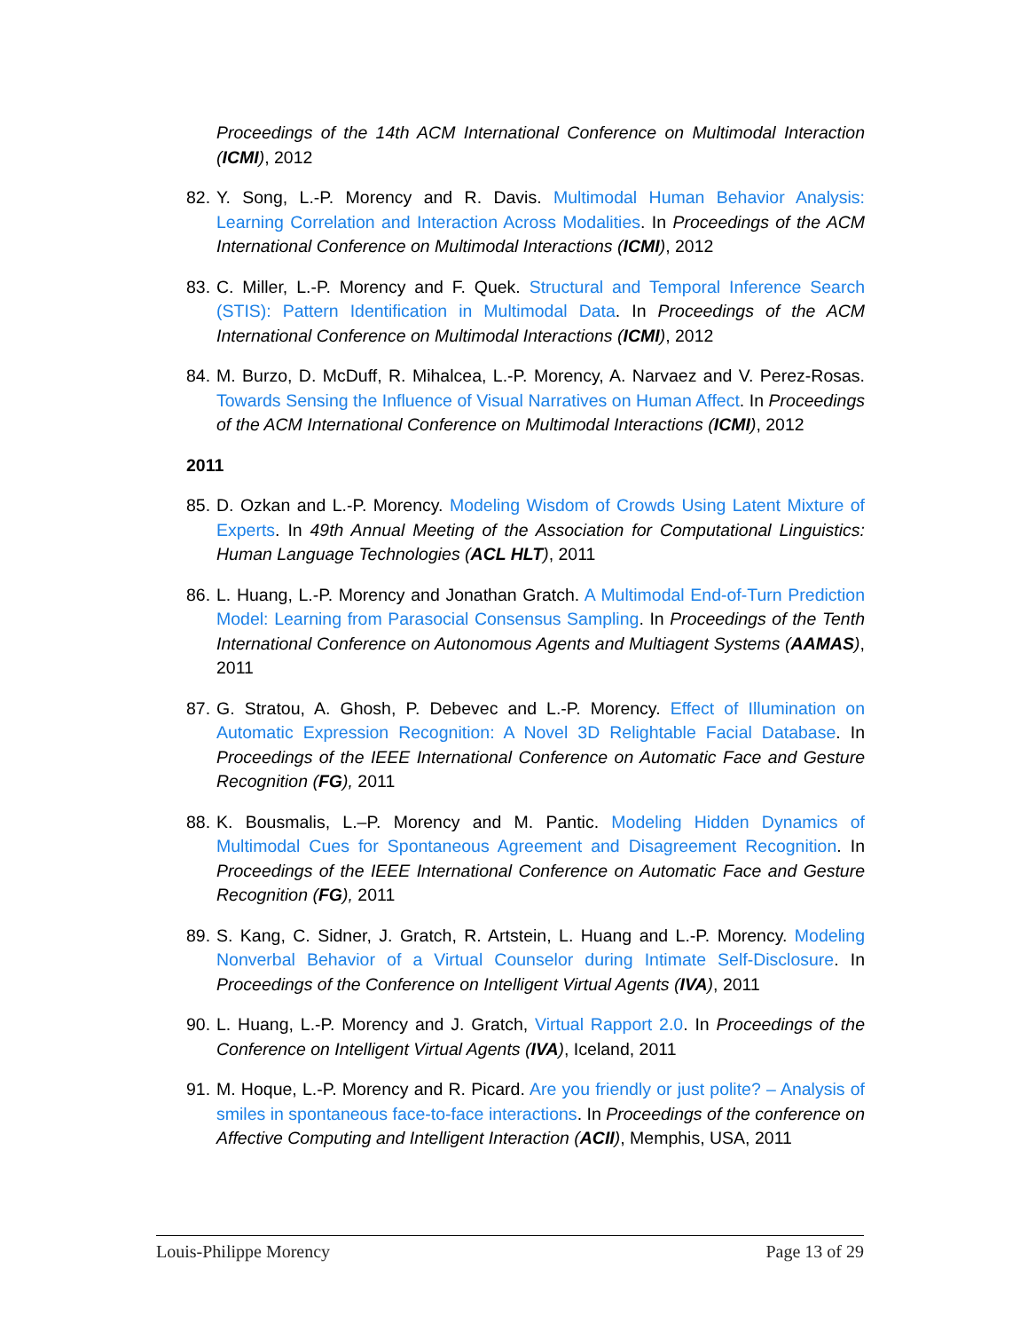Proceedings of the 14th ACM International Conference on Multimodal Interaction (ICMI), 2012
82.
Y. Song, L.-P. Morency and R. Davis. Multimodal Human Behavior Analysis: Learning Correlation and Interaction Across Modalities. In Proceedings of the ACM International Conference on Multimodal Interactions (ICMI), 2012
83.
C. Miller, L.-P. Morency and F. Quek. Structural and Temporal Inference Search (STIS): Pattern Identification in Multimodal Data. In Proceedings of the ACM International Conference on Multimodal Interactions (ICMI), 2012
84.
M. Burzo, D. McDuff, R. Mihalcea, L.-P. Morency, A. Narvaez and V. Perez-Rosas. Towards Sensing the Influence of Visual Narratives on Human Affect. In Proceedings of the ACM International Conference on Multimodal Interactions (ICMI), 2012
2011
85.
D. Ozkan and L.-P. Morency. Modeling Wisdom of Crowds Using Latent Mixture of Experts. In 49th Annual Meeting of the Association for Computational Linguistics: Human Language Technologies (ACL HLT), 2011
86.
L. Huang, L.-P. Morency and Jonathan Gratch. A Multimodal End-of-Turn Prediction Model: Learning from Parasocial Consensus Sampling. In Proceedings of the Tenth International Conference on Autonomous Agents and Multiagent Systems (AAMAS), 2011
87.
G. Stratou, A. Ghosh, P. Debevec and L.-P. Morency. Effect of Illumination on Automatic Expression Recognition: A Novel 3D Relightable Facial Database. In Proceedings of the IEEE International Conference on Automatic Face and Gesture Recognition (FG), 2011
88.
K. Bousmalis, L.–P. Morency and M. Pantic. Modeling Hidden Dynamics of Multimodal Cues for Spontaneous Agreement and Disagreement Recognition. In Proceedings of the IEEE International Conference on Automatic Face and Gesture Recognition (FG), 2011
89.
S. Kang, C. Sidner, J. Gratch, R. Artstein, L. Huang and L.-P. Morency. Modeling Nonverbal Behavior of a Virtual Counselor during Intimate Self-Disclosure. In Proceedings of the Conference on Intelligent Virtual Agents (IVA), 2011
90.
L. Huang, L.-P. Morency and J. Gratch, Virtual Rapport 2.0. In Proceedings of the Conference on Intelligent Virtual Agents (IVA), Iceland, 2011
91.
M. Hoque, L.-P. Morency and R. Picard. Are you friendly or just polite? – Analysis of smiles in spontaneous face-to-face interactions. In Proceedings of the conference on Affective Computing and Intelligent Interaction (ACII), Memphis, USA, 2011
Louis-Philippe Morency Page 13 of 29